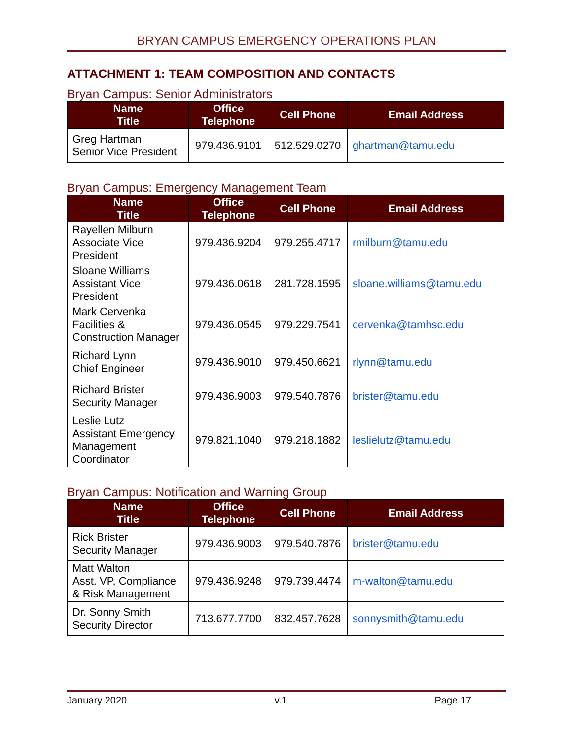BRYAN CAMPUS EMERGENCY OPERATIONS PLAN
ATTACHMENT 1: TEAM COMPOSITION AND CONTACTS
Bryan Campus: Senior Administrators
| Name Title | Office Telephone | Cell Phone | Email Address |
| --- | --- | --- | --- |
| Greg Hartman Senior Vice President | 979.436.9101 | 512.529.0270 | ghartman@tamu.edu |
Bryan Campus: Emergency Management Team
| Name Title | Office Telephone | Cell Phone | Email Address |
| --- | --- | --- | --- |
| Rayellen Milburn Associate Vice President | 979.436.9204 | 979.255.4717 | rmilburn@tamu.edu |
| Sloane Williams Assistant Vice President | 979.436.0618 | 281.728.1595 | sloane.williams@tamu.edu |
| Mark Cervenka Facilities & Construction Manager | 979.436.0545 | 979.229.7541 | cervenka@tamhsc.edu |
| Richard Lynn Chief Engineer | 979.436.9010 | 979.450.6621 | rlynn@tamu.edu |
| Richard Brister Security Manager | 979.436.9003 | 979.540.7876 | brister@tamu.edu |
| Leslie Lutz Assistant Emergency Management Coordinator | 979.821.1040 | 979.218.1882 | leslielutz@tamu.edu |
Bryan Campus: Notification and Warning Group
| Name Title | Office Telephone | Cell Phone | Email Address |
| --- | --- | --- | --- |
| Rick Brister Security Manager | 979.436.9003 | 979.540.7876 | brister@tamu.edu |
| Matt Walton Asst. VP, Compliance & Risk Management | 979.436.9248 | 979.739.4474 | m-walton@tamu.edu |
| Dr. Sonny Smith Security Director | 713.677.7700 | 832.457.7628 | sonnysmith@tamu.edu |
January 2020 v.1 Page 17